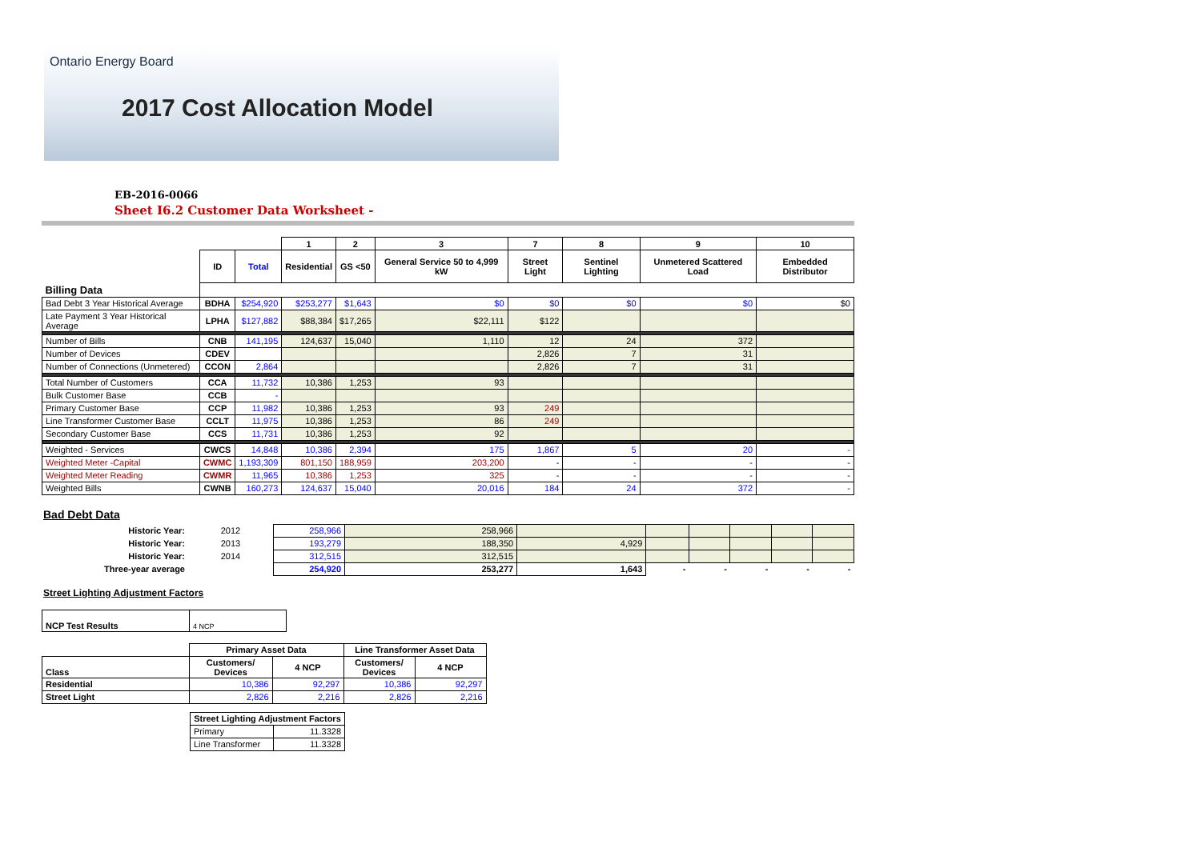Ontario Energy Board
2017 Cost Allocation Model
EB-2016-0066
Sheet I6.2 Customer Data Worksheet -
| | | | 1 | 2 | 3 | 7 | 8 | 9 | 10 |
| | ID | Total | Residential | GS <50 | General Service 50 to 4,999 kW | Street Light | Sentinel Lighting | Unmetered Scattered Load | Embedded Distributor |
| Billing Data | | | | | | | | | |
| Bad Debt 3 Year Historical Average | BDHA | $254,920 | $253,277 | $1,643 | $0 | $0 | $0 | $0 | $0 |
| Late Payment 3 Year Historical Average | LPHA | $127,882 | $88,384 | $17,265 | $22,111 | $122 | | | |
| Number of Bills | CNB | 141,195 | 124,637 | 15,040 | 1,110 | 12 | 24 | 372 | |
| Number of Devices | CDEV | | | | | 2,826 | 7 | 31 | |
| Number of Connections (Unmetered) | CCON | 2,864 | | | | 2,826 | 7 | 31 | |
| Total Number of Customers | CCA | 11,732 | 10,386 | 1,253 | 93 | | | | |
| Bulk Customer Base | CCB | - | | | | | | | |
| Primary Customer Base | CCP | 11,982 | 10,386 | 1,253 | 93 | 249 | | | |
| Line Transformer Customer Base | CCLT | 11,975 | 10,386 | 1,253 | 86 | 249 | | | |
| Secondary Customer Base | CCS | 11,731 | 10,386 | 1,253 | 92 | | | | |
| Weighted - Services | CWCS | 14,848 | 10,386 | 2,394 | 175 | 1,867 | 5 | 20 | - |
| Weighted Meter -Capital | CWMC | 1,193,309 | 801,150 | 188,959 | 203,200 | - | - | - | - |
| Weighted Meter Reading | CWMR | 11,965 | 10,386 | 1,253 | 325 | - | - | - | - |
| Weighted Bills | CWNB | 160,273 | 124,637 | 15,040 | 20,016 | 184 | 24 | 372 | - |
Bad Debt Data
| Historic Year: | 2012 | 258,966 | 258,966 | | | | | | |
| Historic Year: | 2013 | 193,279 | 188,350 | 4,929 | | | | | |
| Historic Year: | 2014 | 312,515 | 312,515 | | | | | | |
| Three-year average | | 254,920 | 253,277 | 1,643 | - | - | - | - | - |
Street Lighting Adjustment Factors
| NCP Test Results | 4 NCP |
| | Primary Asset Data | | Line Transformer Asset Data | |
| Class | Customers/ Devices | 4 NCP | Customers/ Devices | 4 NCP |
| Residential | 10,386 | 92,297 | 10,386 | 92,297 |
| Street Light | 2,826 | 2,216 | 2,826 | 2,216 |
| Street Lighting Adjustment Factors | |
| --- | --- |
| Primary | 11.3328 |
| Line Transformer | 11.3328 |